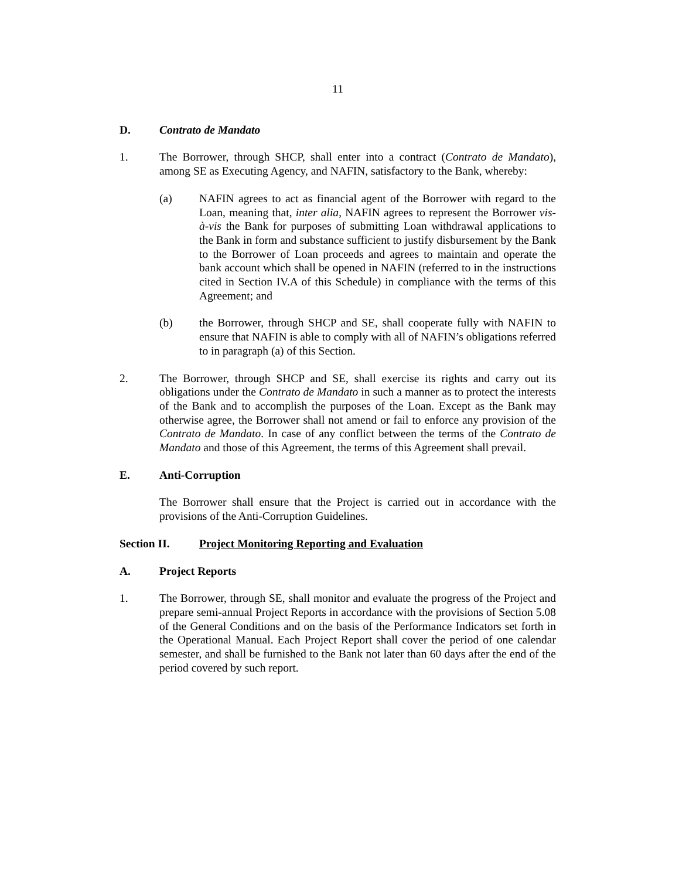11
D. Contrato de Mandato
1. The Borrower, through SHCP, shall enter into a contract (Contrato de Mandato), among SE as Executing Agency, and NAFIN, satisfactory to the Bank, whereby:
(a) NAFIN agrees to act as financial agent of the Borrower with regard to the Loan, meaning that, inter alia, NAFIN agrees to represent the Borrower vis-à-vis the Bank for purposes of submitting Loan withdrawal applications to the Bank in form and substance sufficient to justify disbursement by the Bank to the Borrower of Loan proceeds and agrees to maintain and operate the bank account which shall be opened in NAFIN (referred to in the instructions cited in Section IV.A of this Schedule) in compliance with the terms of this Agreement; and
(b) the Borrower, through SHCP and SE, shall cooperate fully with NAFIN to ensure that NAFIN is able to comply with all of NAFIN’s obligations referred to in paragraph (a) of this Section.
2. The Borrower, through SHCP and SE, shall exercise its rights and carry out its obligations under the Contrato de Mandato in such a manner as to protect the interests of the Bank and to accomplish the purposes of the Loan. Except as the Bank may otherwise agree, the Borrower shall not amend or fail to enforce any provision of the Contrato de Mandato. In case of any conflict between the terms of the Contrato de Mandato and those of this Agreement, the terms of this Agreement shall prevail.
E. Anti-Corruption
The Borrower shall ensure that the Project is carried out in accordance with the provisions of the Anti-Corruption Guidelines.
Section II. Project Monitoring Reporting and Evaluation
A. Project Reports
1. The Borrower, through SE, shall monitor and evaluate the progress of the Project and prepare semi-annual Project Reports in accordance with the provisions of Section 5.08 of the General Conditions and on the basis of the Performance Indicators set forth in the Operational Manual. Each Project Report shall cover the period of one calendar semester, and shall be furnished to the Bank not later than 60 days after the end of the period covered by such report.